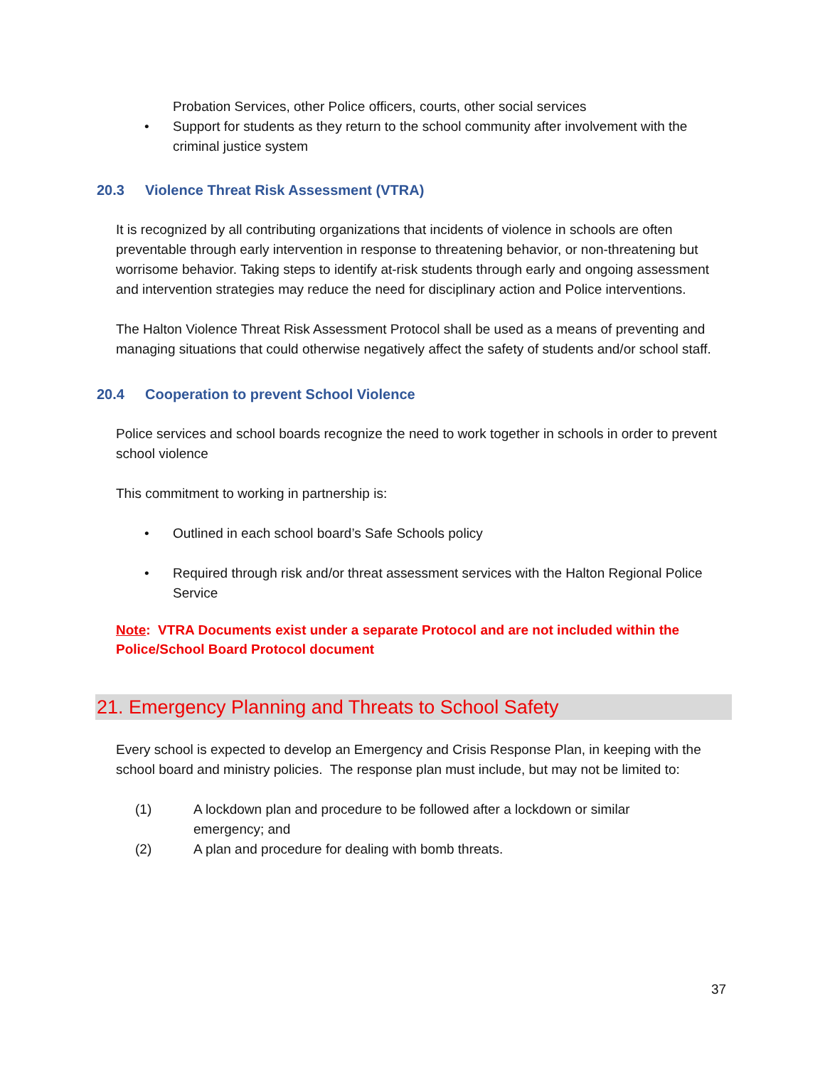Probation Services, other Police officers, courts, other social services
• Support for students as they return to the school community after involvement with the criminal justice system
20.3 Violence Threat Risk Assessment (VTRA)
It is recognized by all contributing organizations that incidents of violence in schools are often preventable through early intervention in response to threatening behavior, or non-threatening but worrisome behavior. Taking steps to identify at-risk students through early and ongoing assessment and intervention strategies may reduce the need for disciplinary action and Police interventions.
The Halton Violence Threat Risk Assessment Protocol shall be used as a means of preventing and managing situations that could otherwise negatively affect the safety of students and/or school staff.
20.4 Cooperation to prevent School Violence
Police services and school boards recognize the need to work together in schools in order to prevent school violence
This commitment to working in partnership is:
• Outlined in each school board’s Safe Schools policy
• Required through risk and/or threat assessment services with the Halton Regional Police Service
Note: VTRA Documents exist under a separate Protocol and are not included within the Police/School Board Protocol document
21. Emergency Planning and Threats to School Safety
Every school is expected to develop an Emergency and Crisis Response Plan, in keeping with the school board and ministry policies. The response plan must include, but may not be limited to:
(1) A lockdown plan and procedure to be followed after a lockdown or similar emergency; and
(2) A plan and procedure for dealing with bomb threats.
37